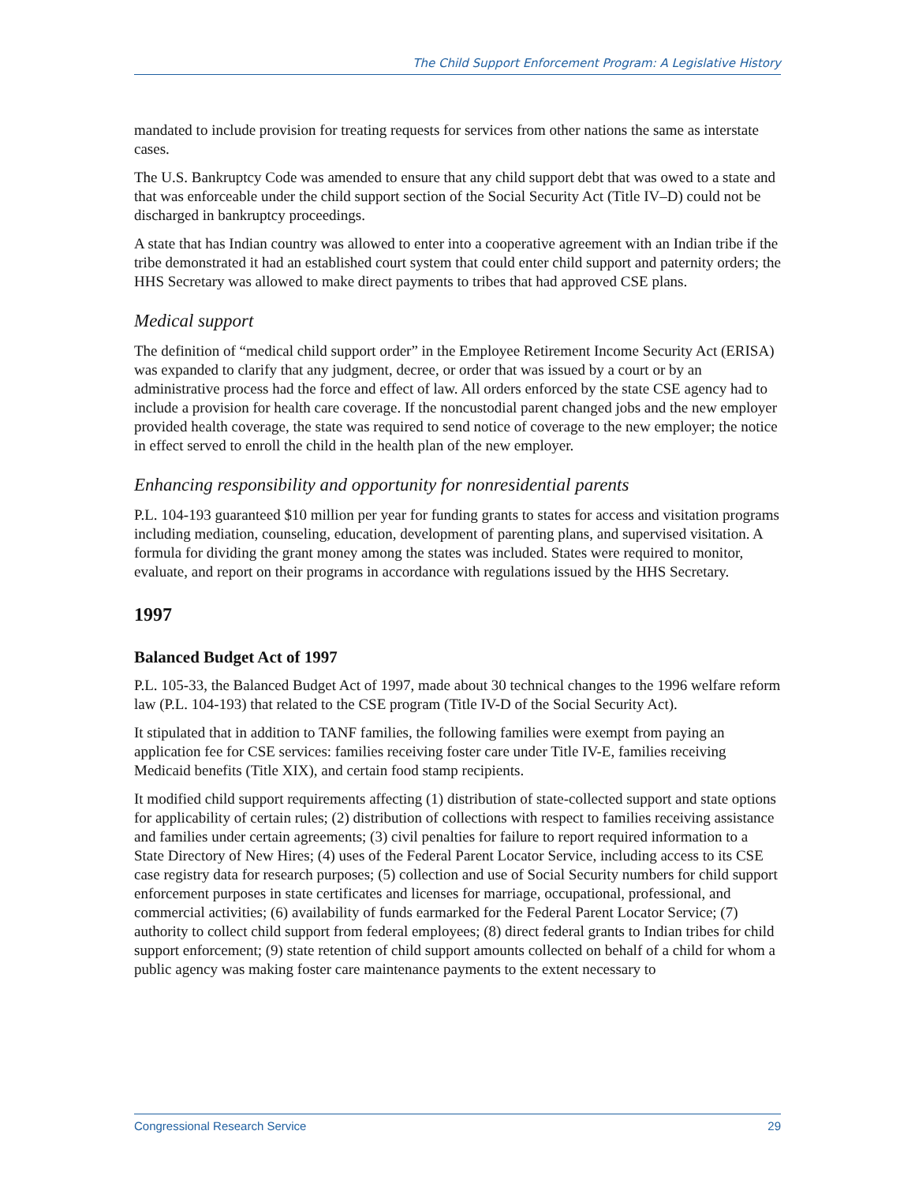The Child Support Enforcement Program: A Legislative History
mandated to include provision for treating requests for services from other nations the same as interstate cases.
The U.S. Bankruptcy Code was amended to ensure that any child support debt that was owed to a state and that was enforceable under the child support section of the Social Security Act (Title IV–D) could not be discharged in bankruptcy proceedings.
A state that has Indian country was allowed to enter into a cooperative agreement with an Indian tribe if the tribe demonstrated it had an established court system that could enter child support and paternity orders; the HHS Secretary was allowed to make direct payments to tribes that had approved CSE plans.
Medical support
The definition of “medical child support order” in the Employee Retirement Income Security Act (ERISA) was expanded to clarify that any judgment, decree, or order that was issued by a court or by an administrative process had the force and effect of law. All orders enforced by the state CSE agency had to include a provision for health care coverage. If the noncustodial parent changed jobs and the new employer provided health coverage, the state was required to send notice of coverage to the new employer; the notice in effect served to enroll the child in the health plan of the new employer.
Enhancing responsibility and opportunity for nonresidential parents
P.L. 104-193 guaranteed $10 million per year for funding grants to states for access and visitation programs including mediation, counseling, education, development of parenting plans, and supervised visitation. A formula for dividing the grant money among the states was included. States were required to monitor, evaluate, and report on their programs in accordance with regulations issued by the HHS Secretary.
1997
Balanced Budget Act of 1997
P.L. 105-33, the Balanced Budget Act of 1997, made about 30 technical changes to the 1996 welfare reform law (P.L. 104-193) that related to the CSE program (Title IV-D of the Social Security Act).
It stipulated that in addition to TANF families, the following families were exempt from paying an application fee for CSE services: families receiving foster care under Title IV-E, families receiving Medicaid benefits (Title XIX), and certain food stamp recipients.
It modified child support requirements affecting (1) distribution of state-collected support and state options for applicability of certain rules; (2) distribution of collections with respect to families receiving assistance and families under certain agreements; (3) civil penalties for failure to report required information to a State Directory of New Hires; (4) uses of the Federal Parent Locator Service, including access to its CSE case registry data for research purposes; (5) collection and use of Social Security numbers for child support enforcement purposes in state certificates and licenses for marriage, occupational, professional, and commercial activities; (6) availability of funds earmarked for the Federal Parent Locator Service; (7) authority to collect child support from federal employees; (8) direct federal grants to Indian tribes for child support enforcement; (9) state retention of child support amounts collected on behalf of a child for whom a public agency was making foster care maintenance payments to the extent necessary to
Congressional Research Service 29